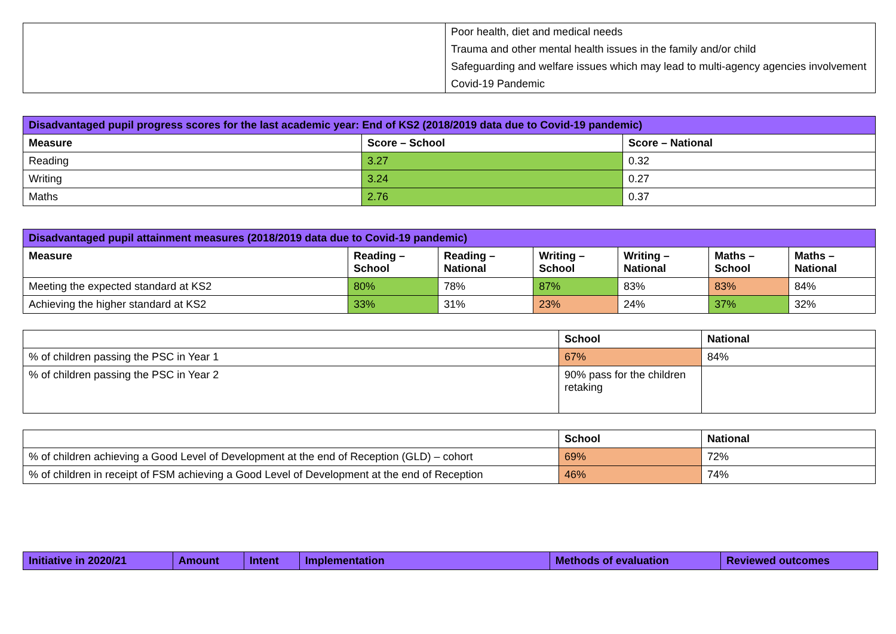| | Poor health, diet and medical needs Trauma and other mental health issues in the family and/or child Safeguarding and welfare issues which may lead to multi-agency agencies involvement Covid-19 Pandemic |
| Disadvantaged pupil progress scores for the last academic year: End of KS2 (2018/2019 data due to Covid-19 pandemic) | | |
| --- | --- | --- |
| Measure | Score – School | Score – National |
| Reading | 3.27 | 0.32 |
| Writing | 3.24 | 0.27 |
| Maths | 2.76 | 0.37 |
| Disadvantaged pupil attainment measures (2018/2019 data due to Covid-19 pandemic) | | | | | | |
| --- | --- | --- | --- | --- | --- | --- |
| Measure | Reading – School | Reading – National | Writing – School | Writing – National | Maths – School | Maths – National |
| Meeting the expected standard at KS2 | 80% | 78% | 87% | 83% | 83% | 84% |
| Achieving the higher standard at KS2 | 33% | 31% | 23% | 24% | 37% | 32% |
| | School | National |
| --- | --- | --- |
| % of children passing the PSC in Year 1 | 67% | 84% |
| % of children passing the PSC in Year 2 | 90% pass for the children retaking | |
| | School | National |
| --- | --- | --- |
| % of children achieving a Good Level of Development at the end of Reception (GLD) – cohort | 69% | 72% |
| % of children in receipt of FSM achieving a Good Level of Development at the end of Reception | 46% | 74% |
| Initiative in 2020/21 | Amount | Intent | Implementation | Methods of evaluation | Reviewed outcomes |
| --- | --- | --- | --- | --- | --- |